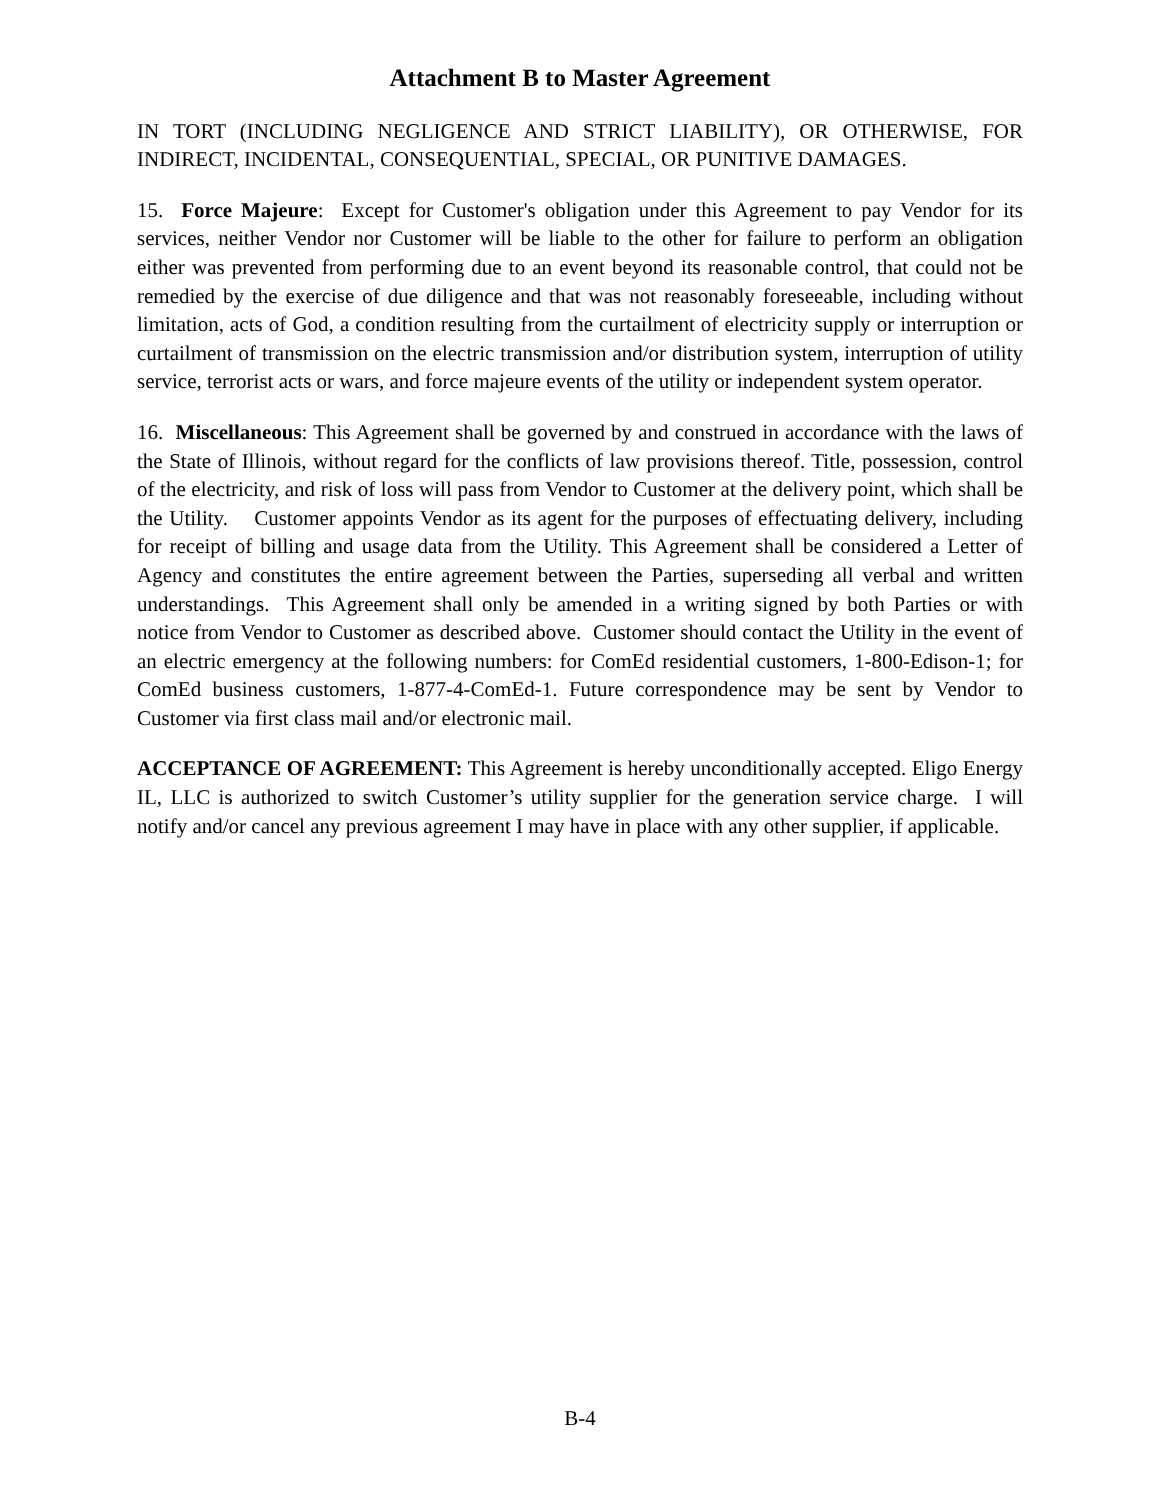Attachment B to Master Agreement
IN TORT (INCLUDING NEGLIGENCE AND STRICT LIABILITY), OR OTHERWISE, FOR INDIRECT, INCIDENTAL, CONSEQUENTIAL, SPECIAL, OR PUNITIVE DAMAGES.
15. Force Majeure: Except for Customer's obligation under this Agreement to pay Vendor for its services, neither Vendor nor Customer will be liable to the other for failure to perform an obligation either was prevented from performing due to an event beyond its reasonable control, that could not be remedied by the exercise of due diligence and that was not reasonably foreseeable, including without limitation, acts of God, a condition resulting from the curtailment of electricity supply or interruption or curtailment of transmission on the electric transmission and/or distribution system, interruption of utility service, terrorist acts or wars, and force majeure events of the utility or independent system operator.
16. Miscellaneous: This Agreement shall be governed by and construed in accordance with the laws of the State of Illinois, without regard for the conflicts of law provisions thereof. Title, possession, control of the electricity, and risk of loss will pass from Vendor to Customer at the delivery point, which shall be the Utility. Customer appoints Vendor as its agent for the purposes of effectuating delivery, including for receipt of billing and usage data from the Utility. This Agreement shall be considered a Letter of Agency and constitutes the entire agreement between the Parties, superseding all verbal and written understandings. This Agreement shall only be amended in a writing signed by both Parties or with notice from Vendor to Customer as described above. Customer should contact the Utility in the event of an electric emergency at the following numbers: for ComEd residential customers, 1-800-Edison-1; for ComEd business customers, 1-877-4-ComEd-1. Future correspondence may be sent by Vendor to Customer via first class mail and/or electronic mail.
ACCEPTANCE OF AGREEMENT: This Agreement is hereby unconditionally accepted. Eligo Energy IL, LLC is authorized to switch Customer’s utility supplier for the generation service charge. I will notify and/or cancel any previous agreement I may have in place with any other supplier, if applicable.
B-4